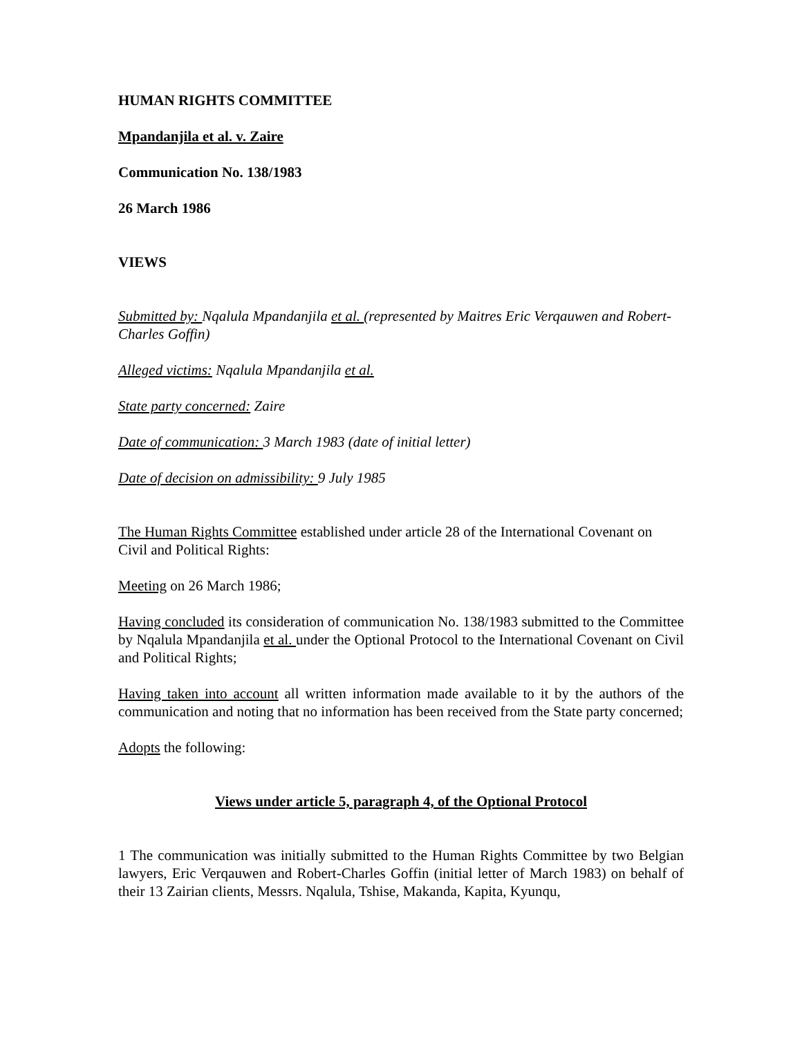HUMAN RIGHTS COMMITTEE
Mpandanjila et al. v. Zaire
Communication No. 138/1983
26 March 1986
VIEWS
Submitted by: Nqalula Mpandanjila et al. (represented by Maitres Eric Verqauwen and Robert-Charles Goffin)
Alleged victims: Nqalula Mpandanjila et al.
State party concerned: Zaire
Date of communication: 3 March 1983 (date of initial letter)
Date of decision on admissibility: 9 July 1985
The Human Rights Committee established under article 28 of the International Covenant on Civil and Political Rights:
Meeting on 26 March 1986;
Having concluded its consideration of communication No. 138/1983 submitted to the Committee by Nqalula Mpandanjila et al. under the Optional Protocol to the International Covenant on Civil and Political Rights;
Having taken into account all written information made available to it by the authors of the communication and noting that no information has been received from the State party concerned;
Adopts the following:
Views under article 5, paragraph 4, of the Optional Protocol
1 The communication was initially submitted to the Human Rights Committee by two Belgian lawyers, Eric Verqauwen and Robert-Charles Goffin (initial letter of March 1983) on behalf of their 13 Zairian clients, Messrs. Nqalula, Tshise, Makanda, Kapita, Kyunqu,